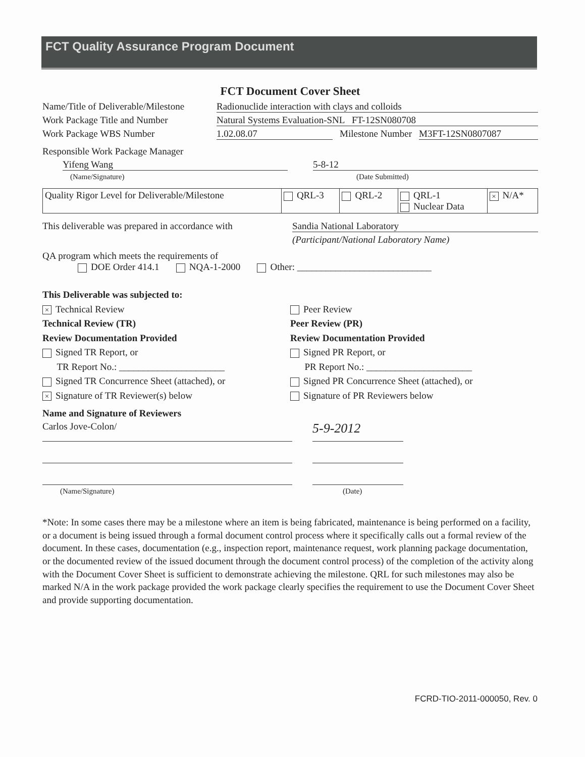FCT Quality Assurance Program Document
FCT Document Cover Sheet
Name/Title of Deliverable/Milestone
Radionuclide interaction with clays and colloids
Work Package Title and Number Natural Systems Evaluation-SNL FT-12SN080708
Work Package WBS Number 1.02.08.07 Milestone Number M3FT-12SN0807087
Responsible Work Package Manager
Yifeng Wang 5-8-12
(Name/Signature) (Date Submitted)
| Quality Rigor Level for Deliverable/Milestone | QRL-3 | QRL-2 | QRL-1 Nuclear Data | × N/A* |
This deliverable was prepared in accordance with
Sandia National Laboratory
(Participant/National Laboratory Name)
QA program which meets the requirements of
DOE Order 414.1 NQA-1-2000 Other: ____________________________
This Deliverable was subjected to:
× Technical Review
Technical Review (TR)
Review Documentation Provided
Signed TR Report, or
TR Report No.: ______________________
Signed TR Concurrence Sheet (attached), or
× Signature of TR Reviewer(s) below
Peer Review
Peer Review (PR)
Review Documentation Provided
Signed PR Report, or
PR Report No.: ______________________
Signed PR Concurrence Sheet (attached), or
Signature of PR Reviewers below
Name and Signature of Reviewers
Carlos Jove-Colon/
5-9-2012
(Name/Signature) (Date)
*Note: In some cases there may be a milestone where an item is being fabricated, maintenance is being performed on a facility, or a document is being issued through a formal document control process where it specifically calls out a formal review of the document. In these cases, documentation (e.g., inspection report, maintenance request, work planning package documentation, or the documented review of the issued document through the document control process) of the completion of the activity along with the Document Cover Sheet is sufficient to demonstrate achieving the milestone. QRL for such milestones may also be marked N/A in the work package provided the work package clearly specifies the requirement to use the Document Cover Sheet and provide supporting documentation.
FCRD-TIO-2011-000050, Rev. 0